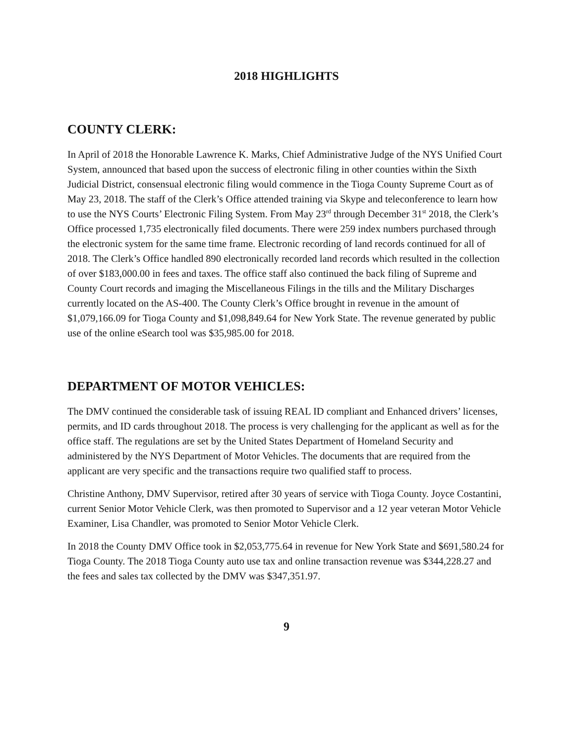2018 HIGHLIGHTS
COUNTY CLERK:
In April of 2018 the Honorable Lawrence K. Marks, Chief Administrative Judge of the NYS Unified Court System, announced that based upon the success of electronic filing in other counties within the Sixth Judicial District, consensual electronic filing would commence in the Tioga County Supreme Court as of May 23, 2018. The staff of the Clerk’s Office attended training via Skype and teleconference to learn how to use the NYS Courts’ Electronic Filing System. From May 23<sup>rd</sup> through December 31<sup>st</sup> 2018, the Clerk’s Office processed 1,735 electronically filed documents. There were 259 index numbers purchased through the electronic system for the same time frame. Electronic recording of land records continued for all of 2018. The Clerk’s Office handled 890 electronically recorded land records which resulted in the collection of over $183,000.00 in fees and taxes. The office staff also continued the back filing of Supreme and County Court records and imaging the Miscellaneous Filings in the tills and the Military Discharges currently located on the AS-400. The County Clerk’s Office brought in revenue in the amount of $1,079,166.09 for Tioga County and $1,098,849.64 for New York State. The revenue generated by public use of the online eSearch tool was $35,985.00 for 2018.
DEPARTMENT OF MOTOR VEHICLES:
The DMV continued the considerable task of issuing REAL ID compliant and Enhanced drivers’ licenses, permits, and ID cards throughout 2018. The process is very challenging for the applicant as well as for the office staff. The regulations are set by the United States Department of Homeland Security and administered by the NYS Department of Motor Vehicles. The documents that are required from the applicant are very specific and the transactions require two qualified staff to process.
Christine Anthony, DMV Supervisor, retired after 30 years of service with Tioga County. Joyce Costantini, current Senior Motor Vehicle Clerk, was then promoted to Supervisor and a 12 year veteran Motor Vehicle Examiner, Lisa Chandler, was promoted to Senior Motor Vehicle Clerk.
In 2018 the County DMV Office took in $2,053,775.64 in revenue for New York State and $691,580.24 for Tioga County. The 2018 Tioga County auto use tax and online transaction revenue was $344,228.27 and the fees and sales tax collected by the DMV was $347,351.97.
9